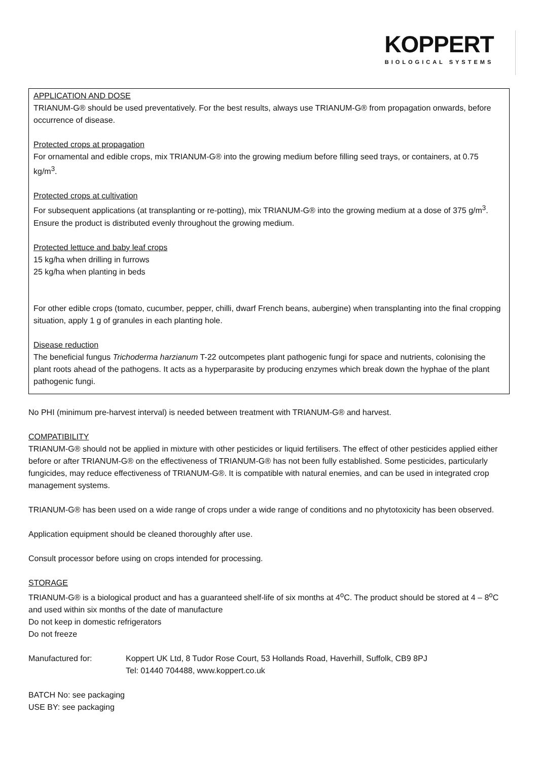KOPPERT
BIOLOGICAL SYSTEMS
APPLICATION AND DOSE
TRIANUM-G® should be used preventatively. For the best results, always use TRIANUM-G® from propagation onwards, before occurrence of disease.
Protected crops at propagation
For ornamental and edible crops, mix TRIANUM-G® into the growing medium before filling seed trays, or containers, at 0.75 kg/m<sup>3</sup>.
Protected crops at cultivation
For subsequent applications (at transplanting or re-potting), mix TRIANUM-G® into the growing medium at a dose of 375 g/m<sup>3</sup>. Ensure the product is distributed evenly throughout the growing medium.
Protected lettuce and baby leaf crops
15 kg/ha when drilling in furrows
25 kg/ha when planting in beds
For other edible crops (tomato, cucumber, pepper, chilli, dwarf French beans, aubergine) when transplanting into the final cropping situation, apply 1 g of granules in each planting hole.
Disease reduction
The beneficial fungus Trichoderma harzianum T-22 outcompetes plant pathogenic fungi for space and nutrients, colonising the plant roots ahead of the pathogens. It acts as a hyperparasite by producing enzymes which break down the hyphae of the plant pathogenic fungi.
No PHI (minimum pre-harvest interval) is needed between treatment with TRIANUM-G® and harvest.
COMPATIBILITY
TRIANUM-G® should not be applied in mixture with other pesticides or liquid fertilisers. The effect of other pesticides applied either before or after TRIANUM-G® on the effectiveness of TRIANUM-G® has not been fully established. Some pesticides, particularly fungicides, may reduce effectiveness of TRIANUM-G®. It is compatible with natural enemies, and can be used in integrated crop management systems.
TRIANUM-G® has been used on a wide range of crops under a wide range of conditions and no phytotoxicity has been observed.
Application equipment should be cleaned thoroughly after use.
Consult processor before using on crops intended for processing.
STORAGE
TRIANUM-G® is a biological product and has a guaranteed shelf-life of six months at 4<sup>o</sup>C. The product should be stored at 4 – 8<sup>o</sup>C and used within six months of the date of manufacture
Do not keep in domestic refrigerators
Do not freeze
Manufactured for: Koppert UK Ltd, 8 Tudor Rose Court, 53 Hollands Road, Haverhill, Suffolk, CB9 8PJ
Tel: 01440 704488, www.koppert.co.uk
BATCH No: see packaging
USE BY: see packaging